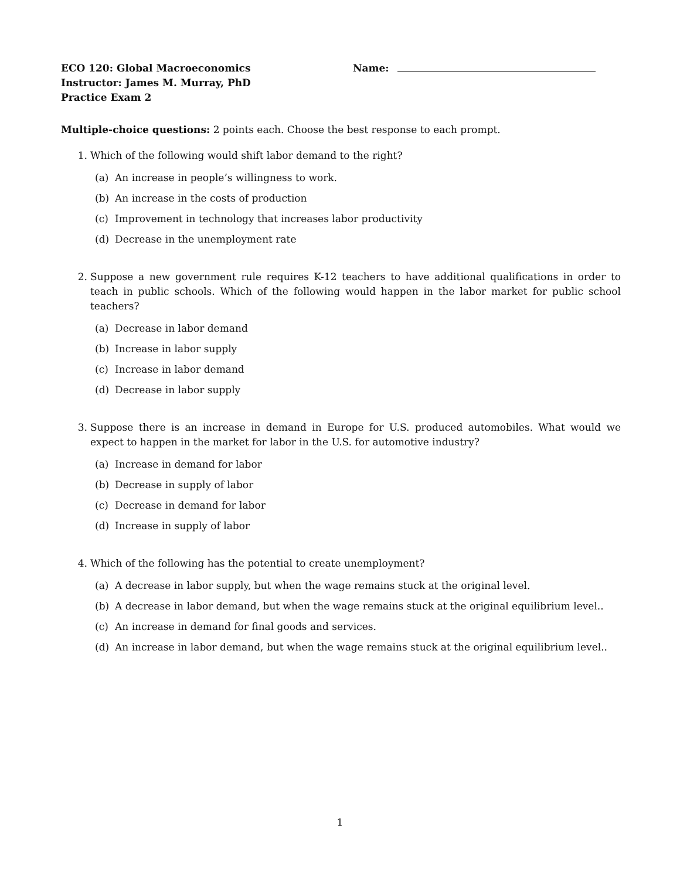ECO 120: Global Macroeconomics Name:
Instructor: James M. Murray, PhD
Practice Exam 2
Multiple-choice questions: 2 points each. Choose the best response to each prompt.
1. Which of the following would shift labor demand to the right?
(a) An increase in people’s willingness to work.
(b) An increase in the costs of production
(c) Improvement in technology that increases labor productivity
(d) Decrease in the unemployment rate
2. Suppose a new government rule requires K-12 teachers to have additional qualifications in order to teach in public schools. Which of the following would happen in the labor market for public school teachers?
(a) Decrease in labor demand
(b) Increase in labor supply
(c) Increase in labor demand
(d) Decrease in labor supply
3. Suppose there is an increase in demand in Europe for U.S. produced automobiles. What would we expect to happen in the market for labor in the U.S. for automotive industry?
(a) Increase in demand for labor
(b) Decrease in supply of labor
(c) Decrease in demand for labor
(d) Increase in supply of labor
4. Which of the following has the potential to create unemployment?
(a) A decrease in labor supply, but when the wage remains stuck at the original level.
(b) A decrease in labor demand, but when the wage remains stuck at the original equilibrium level..
(c) An increase in demand for final goods and services.
(d) An increase in labor demand, but when the wage remains stuck at the original equilibrium level..
1